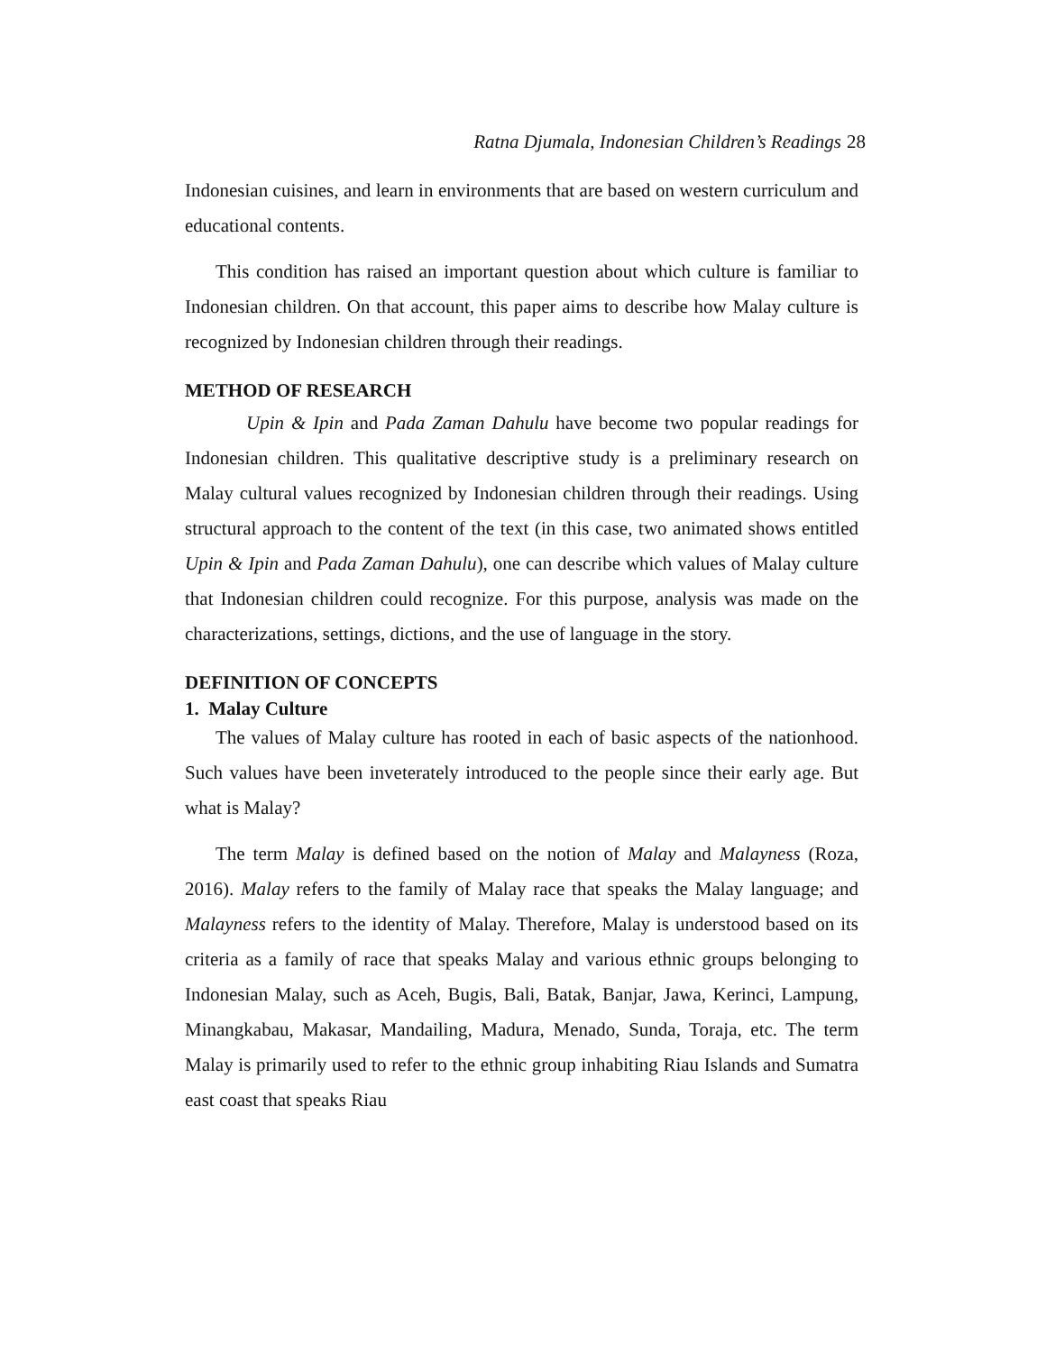Ratna Djumala, Indonesian Children’s Readings 28
Indonesian cuisines, and learn in environments that are based on western curriculum and educational contents.
This condition has raised an important question about which culture is familiar to Indonesian children. On that account, this paper aims to describe how Malay culture is recognized by Indonesian children through their readings.
METHOD OF RESEARCH
Upin & Ipin and Pada Zaman Dahulu have become two popular readings for Indonesian children. This qualitative descriptive study is a preliminary research on Malay cultural values recognized by Indonesian children through their readings. Using structural approach to the content of the text (in this case, two animated shows entitled Upin & Ipin and Pada Zaman Dahulu), one can describe which values of Malay culture that Indonesian children could recognize. For this purpose, analysis was made on the characterizations, settings, dictions, and the use of language in the story.
DEFINITION OF CONCEPTS
1. Malay Culture
The values of Malay culture has rooted in each of basic aspects of the nationhood. Such values have been inveterately introduced to the people since their early age. But what is Malay?
The term Malay is defined based on the notion of Malay and Malayness (Roza, 2016). Malay refers to the family of Malay race that speaks the Malay language; and Malayness refers to the identity of Malay. Therefore, Malay is understood based on its criteria as a family of race that speaks Malay and various ethnic groups belonging to Indonesian Malay, such as Aceh, Bugis, Bali, Batak, Banjar, Jawa, Kerinci, Lampung, Minangkabau, Makasar, Mandailing, Madura, Menado, Sunda, Toraja, etc. The term Malay is primarily used to refer to the ethnic group inhabiting Riau Islands and Sumatra east coast that speaks Riau